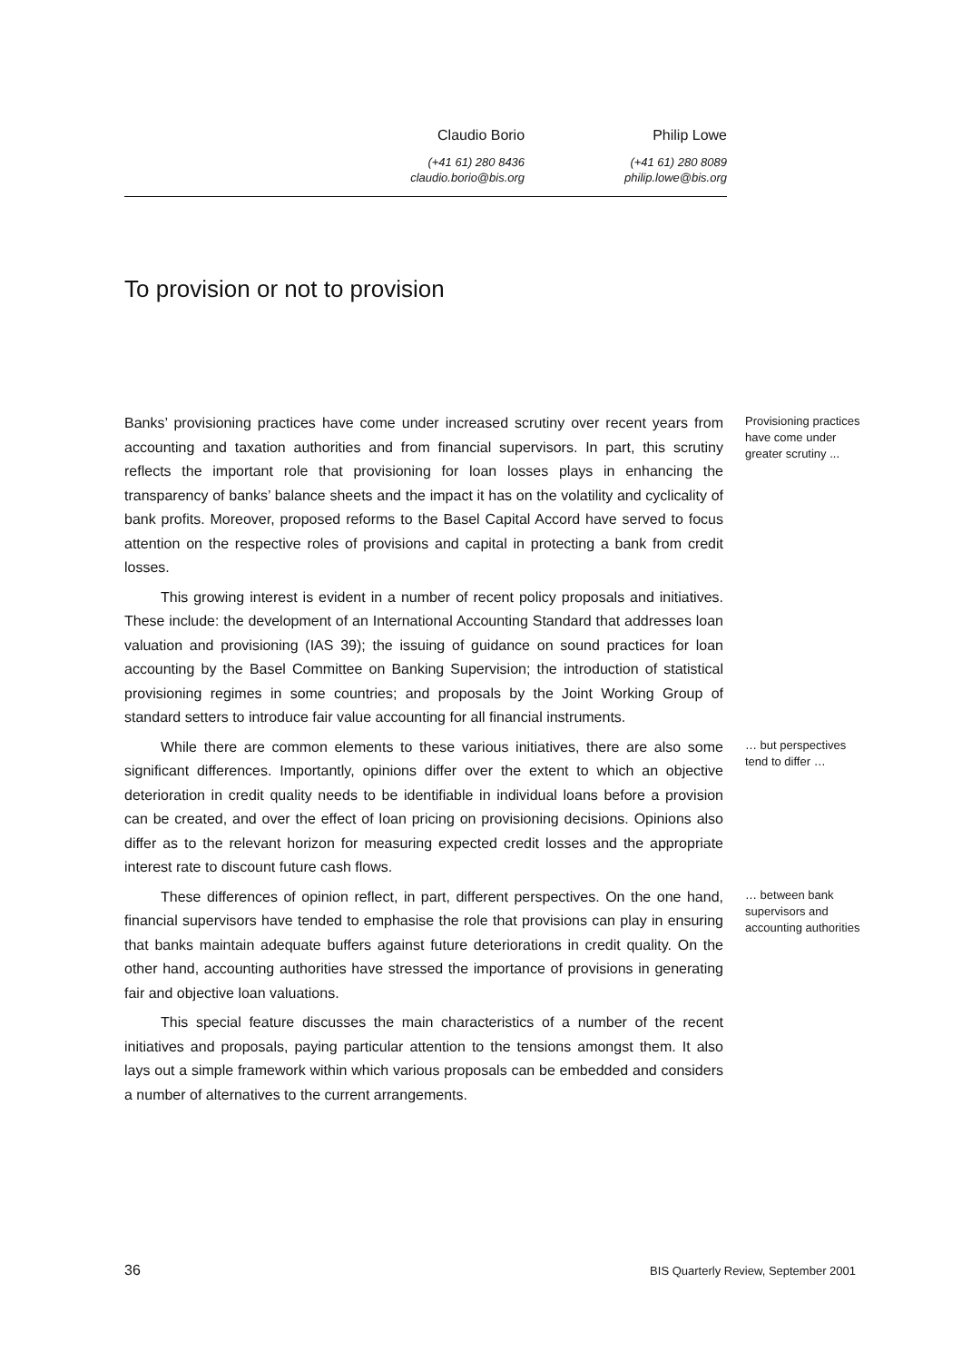Claudio Borio
(+41 61) 280 8436
claudio.borio@bis.org
Philip Lowe
(+41 61) 280 8089
philip.lowe@bis.org
To provision or not to provision
Banks’ provisioning practices have come under increased scrutiny over recent years from accounting and taxation authorities and from financial supervisors. In part, this scrutiny reflects the important role that provisioning for loan losses plays in enhancing the transparency of banks’ balance sheets and the impact it has on the volatility and cyclicality of bank profits. Moreover, proposed reforms to the Basel Capital Accord have served to focus attention on the respective roles of provisions and capital in protecting a bank from credit losses.
Provisioning practices have come under greater scrutiny ...
This growing interest is evident in a number of recent policy proposals and initiatives. These include: the development of an International Accounting Standard that addresses loan valuation and provisioning (IAS 39); the issuing of guidance on sound practices for loan accounting by the Basel Committee on Banking Supervision; the introduction of statistical provisioning regimes in some countries; and proposals by the Joint Working Group of standard setters to introduce fair value accounting for all financial instruments.
While there are common elements to these various initiatives, there are also some significant differences. Importantly, opinions differ over the extent to which an objective deterioration in credit quality needs to be identifiable in individual loans before a provision can be created, and over the effect of loan pricing on provisioning decisions. Opinions also differ as to the relevant horizon for measuring expected credit losses and the appropriate interest rate to discount future cash flows.
… but perspectives tend to differ …
These differences of opinion reflect, in part, different perspectives. On the one hand, financial supervisors have tended to emphasise the role that provisions can play in ensuring that banks maintain adequate buffers against future deteriorations in credit quality. On the other hand, accounting authorities have stressed the importance of provisions in generating fair and objective loan valuations.
… between bank supervisors and accounting authorities
This special feature discusses the main characteristics of a number of the recent initiatives and proposals, paying particular attention to the tensions amongst them. It also lays out a simple framework within which various proposals can be embedded and considers a number of alternatives to the current arrangements.
36 BIS Quarterly Review, September 2001